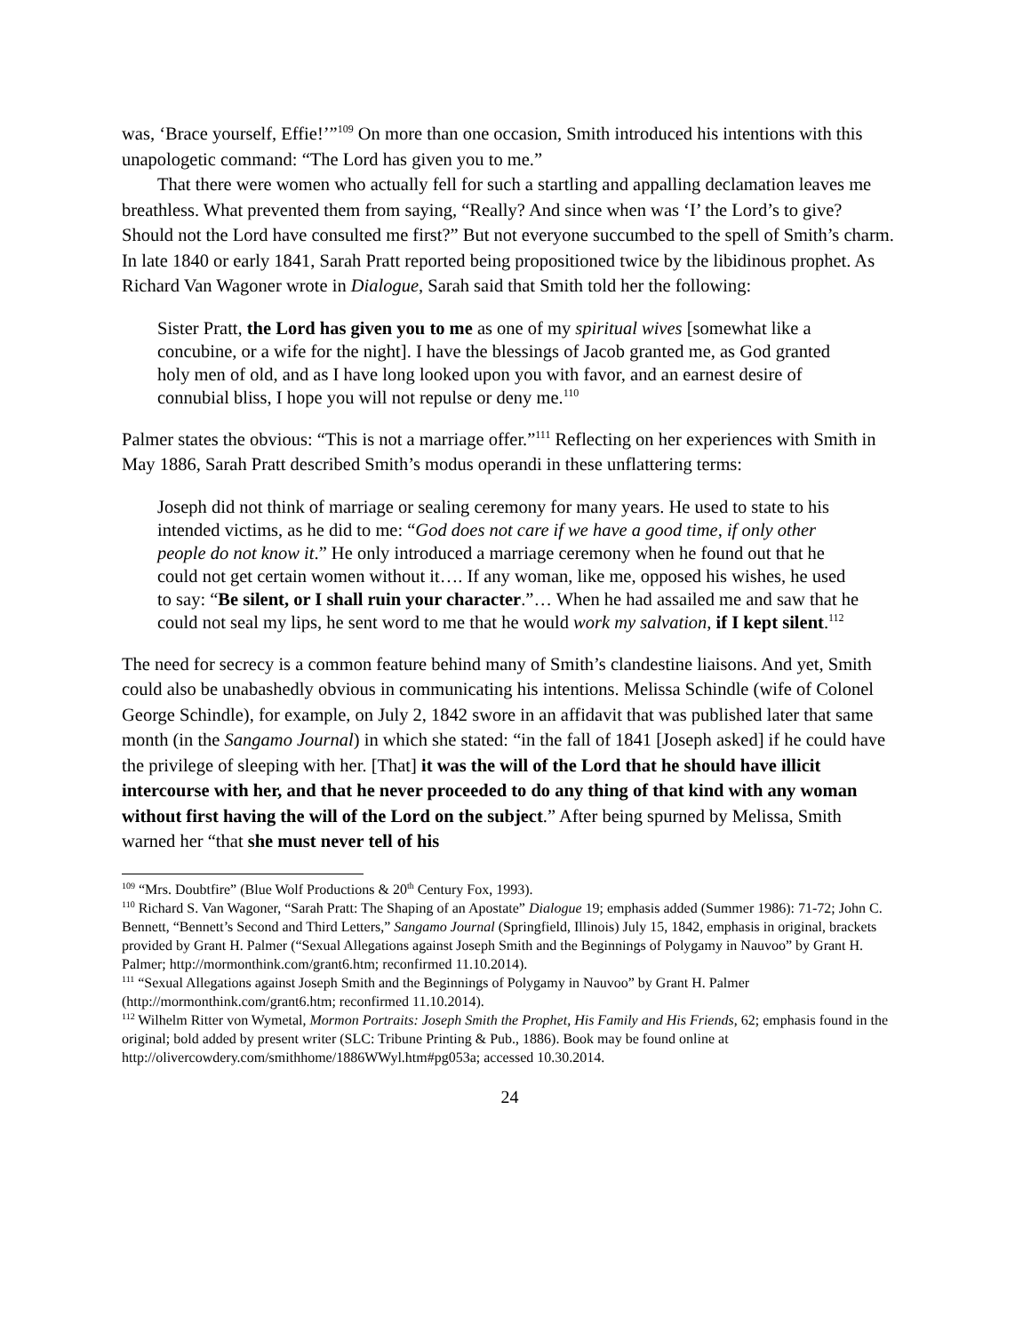was, ‘Brace yourself, Effie!’”<sup>109</sup> On more than one occasion, Smith introduced his intentions with this unapologetic command: “The Lord has given you to me.”
That there were women who actually fell for such a startling and appalling declamation leaves me breathless. What prevented them from saying, “Really? And since when was ‘I’ the Lord’s to give? Should not the Lord have consulted me first?” But not everyone succumbed to the spell of Smith’s charm. In late 1840 or early 1841, Sarah Pratt reported being propositioned twice by the libidinous prophet. As Richard Van Wagoner wrote in Dialogue, Sarah said that Smith told her the following:
Sister Pratt, the Lord has given you to me as one of my spiritual wives [somewhat like a concubine, or a wife for the night]. I have the blessings of Jacob granted me, as God granted holy men of old, and as I have long looked upon you with favor, and an earnest desire of connubial bliss, I hope you will not repulse or deny me.<sup>110</sup>
Palmer states the obvious: “This is not a marriage offer.”<sup>111</sup> Reflecting on her experiences with Smith in May 1886, Sarah Pratt described Smith’s modus operandi in these unflattering terms:
Joseph did not think of marriage or sealing ceremony for many years. He used to state to his intended victims, as he did to me: “God does not care if we have a good time, if only other people do not know it.” He only introduced a marriage ceremony when he found out that he could not get certain women without it…. If any woman, like me, opposed his wishes, he used to say: “Be silent, or I shall ruin your character.”… When he had assailed me and saw that he could not seal my lips, he sent word to me that he would work my salvation, if I kept silent.<sup>112</sup>
The need for secrecy is a common feature behind many of Smith’s clandestine liaisons. And yet, Smith could also be unabashedly obvious in communicating his intentions. Melissa Schindle (wife of Colonel George Schindle), for example, on July 2, 1842 swore in an affidavit that was published later that same month (in the Sangamo Journal) in which she stated: “in the fall of 1841 [Joseph asked] if he could have the privilege of sleeping with her. [That] it was the will of the Lord that he should have illicit intercourse with her, and that he never proceeded to do any thing of that kind with any woman without first having the will of the Lord on the subject.” After being spurned by Melissa, Smith warned her “that she must never tell of his
<sup>109</sup> “Mrs. Doubtfire” (Blue Wolf Productions & 20<sup>th</sup> Century Fox, 1993).
<sup>110</sup> Richard S. Van Wagoner, “Sarah Pratt: The Shaping of an Apostate” Dialogue 19; emphasis added (Summer 1986): 71-72; John C. Bennett, “Bennett’s Second and Third Letters,” Sangamo Journal (Springfield, Illinois) July 15, 1842, emphasis in original, brackets provided by Grant H. Palmer (“Sexual Allegations against Joseph Smith and the Beginnings of Polygamy in Nauvoo” by Grant H. Palmer; http://mormonthink.com/grant6.htm; reconfirmed 11.10.2014).
<sup>111</sup> “Sexual Allegations against Joseph Smith and the Beginnings of Polygamy in Nauvoo” by Grant H. Palmer (http://mormonthink.com/grant6.htm; reconfirmed 11.10.2014).
<sup>112</sup> Wilhelm Ritter von Wymetal, Mormon Portraits: Joseph Smith the Prophet, His Family and His Friends, 62; emphasis found in the original; bold added by present writer (SLC: Tribune Printing & Pub., 1886). Book may be found online at http://olivercowdery.com/smithhome/1886WWyl.htm#pg053a; accessed 10.30.2014.
24